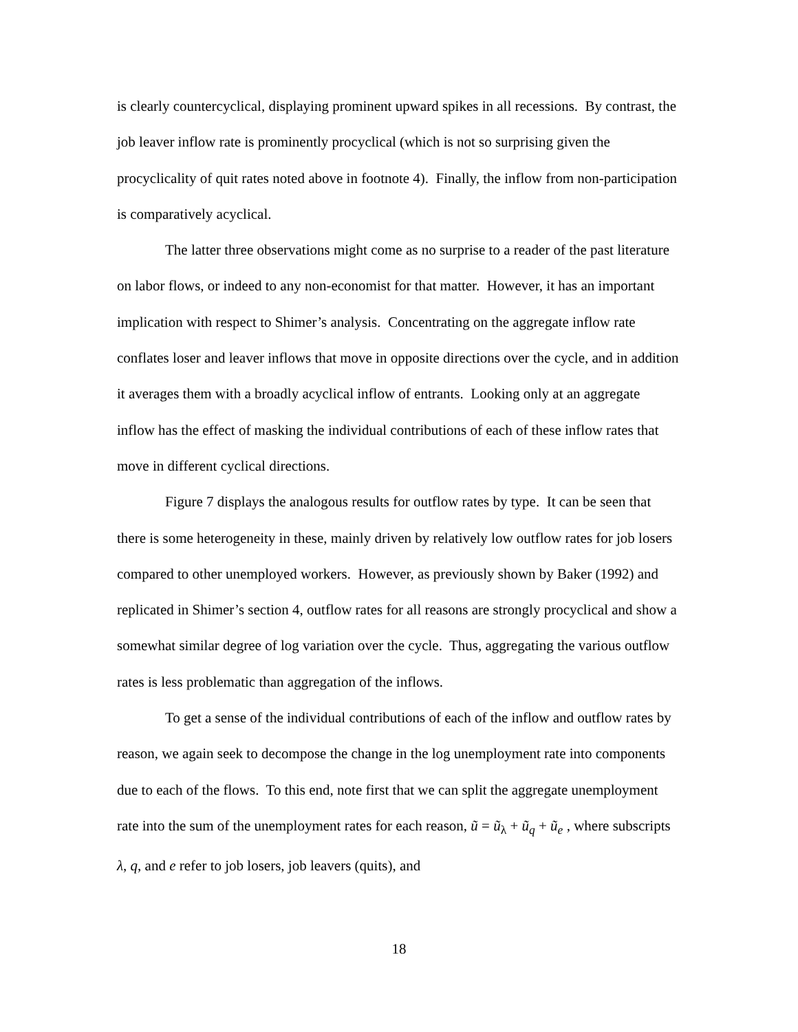is clearly countercyclical, displaying prominent upward spikes in all recessions. By contrast, the job leaver inflow rate is prominently procyclical (which is not so surprising given the procyclicality of quit rates noted above in footnote 4). Finally, the inflow from non-participation is comparatively acyclical.
The latter three observations might come as no surprise to a reader of the past literature on labor flows, or indeed to any non-economist for that matter. However, it has an important implication with respect to Shimer’s analysis. Concentrating on the aggregate inflow rate conflates loser and leaver inflows that move in opposite directions over the cycle, and in addition it averages them with a broadly acyclical inflow of entrants. Looking only at an aggregate inflow has the effect of masking the individual contributions of each of these inflow rates that move in different cyclical directions.
Figure 7 displays the analogous results for outflow rates by type. It can be seen that there is some heterogeneity in these, mainly driven by relatively low outflow rates for job losers compared to other unemployed workers. However, as previously shown by Baker (1992) and replicated in Shimer’s section 4, outflow rates for all reasons are strongly procyclical and show a somewhat similar degree of log variation over the cycle. Thus, aggregating the various outflow rates is less problematic than aggregation of the inflows.
To get a sense of the individual contributions of each of the inflow and outflow rates by reason, we again seek to decompose the change in the log unemployment rate into components due to each of the flows. To this end, note first that we can split the aggregate unemployment rate into the sum of the unemployment rates for each reason, ũ = ũ<sub>λ</sub> + ũ<sub>q</sub> + ũ<sub>e</sub> , where subscripts λ, q, and e refer to job losers, job leavers (quits), and
18